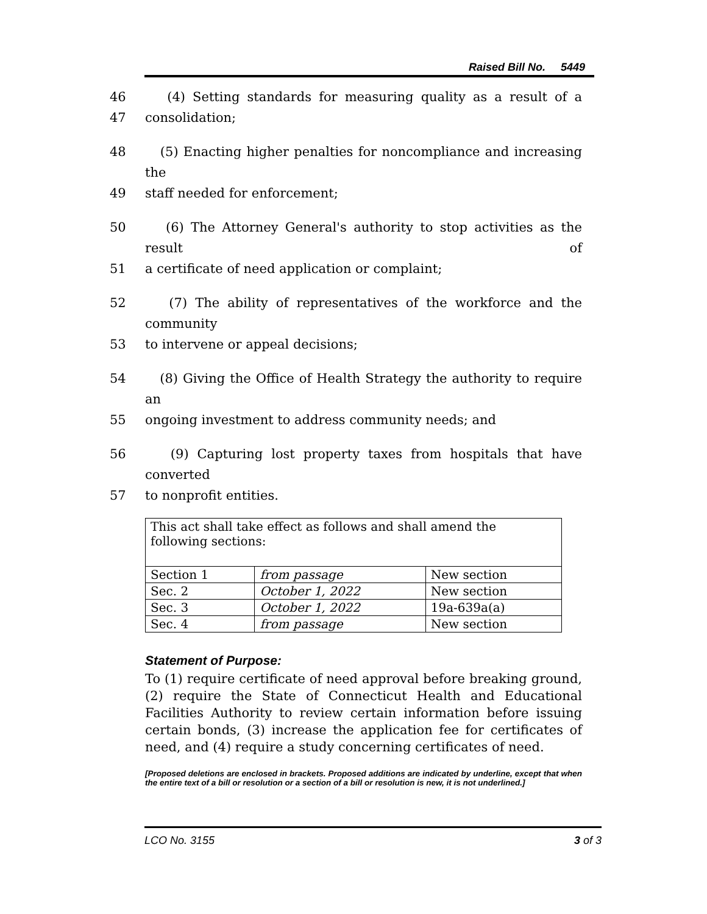Raised Bill No. 5449
46 (4) Setting standards for measuring quality as a result of a
47 consolidation;
48 (5) Enacting higher penalties for noncompliance and increasing the
49 staff needed for enforcement;
50 (6) The Attorney General's authority to stop activities as the result of
51 a certificate of need application or complaint;
52 (7) The ability of representatives of the workforce and the community
53 to intervene or appeal decisions;
54 (8) Giving the Office of Health Strategy the authority to require an
55 ongoing investment to address community needs; and
56 (9) Capturing lost property taxes from hospitals that have converted
57 to nonprofit entities.
| This act shall take effect as follows and shall amend the following sections: | | |
| Section 1 | from passage | New section |
| Sec. 2 | October 1, 2022 | New section |
| Sec. 3 | October 1, 2022 | 19a-639a(a) |
| Sec. 4 | from passage | New section |
Statement of Purpose:
To (1) require certificate of need approval before breaking ground, (2) require the State of Connecticut Health and Educational Facilities Authority to review certain information before issuing certain bonds, (3) increase the application fee for certificates of need, and (4) require a study concerning certificates of need.
[Proposed deletions are enclosed in brackets. Proposed additions are indicated by underline, except that when the entire text of a bill or resolution or a section of a bill or resolution is new, it is not underlined.]
LCO No. 3155 3 of 3